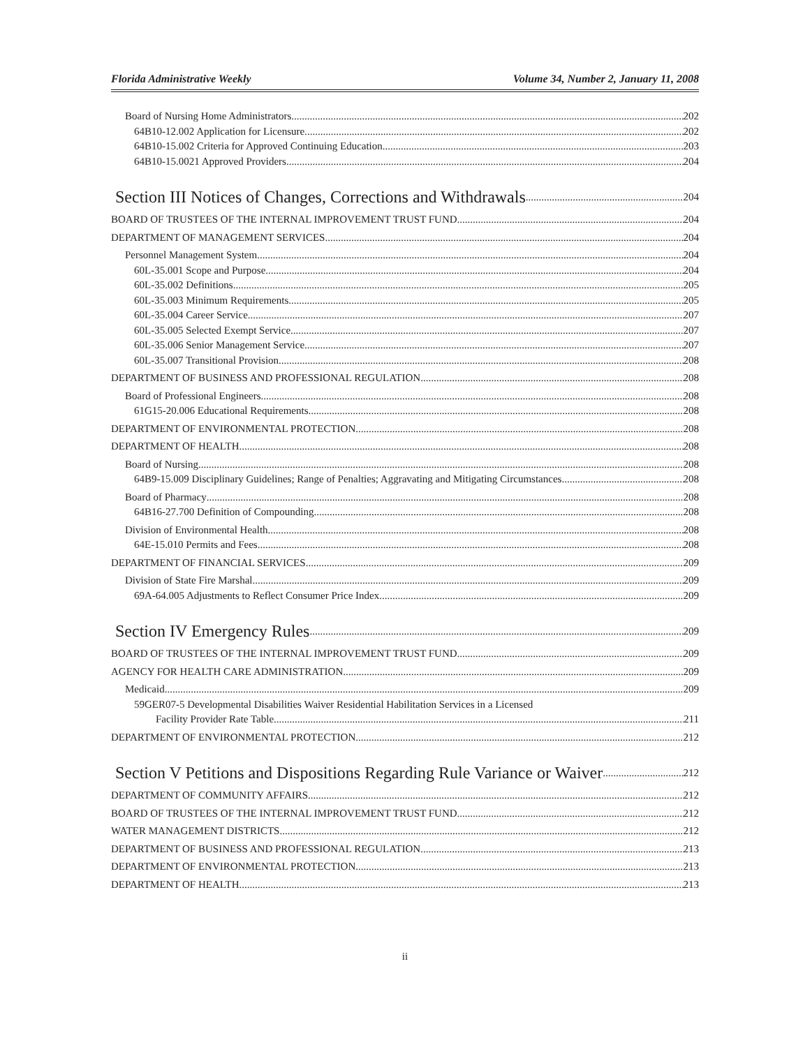Florida Administrative Weekly Volume 34, Number 2, January 11, 2008
Board of Nursing Home Administrators 202
64B10-12.002 Application for Licensure. 202
64B10-15.002 Criteria for Approved Continuing Education. 203
64B10-15.0021 Approved Providers. 204
Section III Notices of Changes, Corrections and Withdrawals 204
BOARD OF TRUSTEES OF THE INTERNAL IMPROVEMENT TRUST FUND 204
DEPARTMENT OF MANAGEMENT SERVICES 204
Personnel Management System 204
60L-35.001 Scope and Purpose. 204
60L-35.002 Definitions. 205
60L-35.003 Minimum Requirements. 205
60L-35.004 Career Service. 207
60L-35.005 Selected Exempt Service. 207
60L-35.006 Senior Management Service. 207
60L-35.007 Transitional Provision. 208
DEPARTMENT OF BUSINESS AND PROFESSIONAL REGULATION 208
Board of Professional Engineers 208
61G15-20.006 Educational Requirements 208
DEPARTMENT OF ENVIRONMENTAL PROTECTION 208
DEPARTMENT OF HEALTH 208
Board of Nursing 208
64B9-15.009 Disciplinary Guidelines; Range of Penalties; Aggravating and Mitigating Circumstances 208
Board of Pharmacy 208
64B16-27.700 Definition of Compounding 208
Division of Environmental Health 208
64E-15.010 Permits and Fees 208
DEPARTMENT OF FINANCIAL SERVICES 209
Division of State Fire Marshal 209
69A-64.005 Adjustments to Reflect Consumer Price Index 209
Section IV Emergency Rules 209
BOARD OF TRUSTEES OF THE INTERNAL IMPROVEMENT TRUST FUND 209
AGENCY FOR HEALTH CARE ADMINISTRATION 209
Medicaid 209
59GER07-5 Developmental Disabilities Waiver Residential Habilitation Services in a Licensed
Facility Provider Rate Table. 211
DEPARTMENT OF ENVIRONMENTAL PROTECTION 212
Section V Petitions and Dispositions Regarding Rule Variance or Waiver 212
DEPARTMENT OF COMMUNITY AFFAIRS 212
BOARD OF TRUSTEES OF THE INTERNAL IMPROVEMENT TRUST FUND 212
WATER MANAGEMENT DISTRICTS 212
DEPARTMENT OF BUSINESS AND PROFESSIONAL REGULATION 213
DEPARTMENT OF ENVIRONMENTAL PROTECTION 213
DEPARTMENT OF HEALTH 213
ii